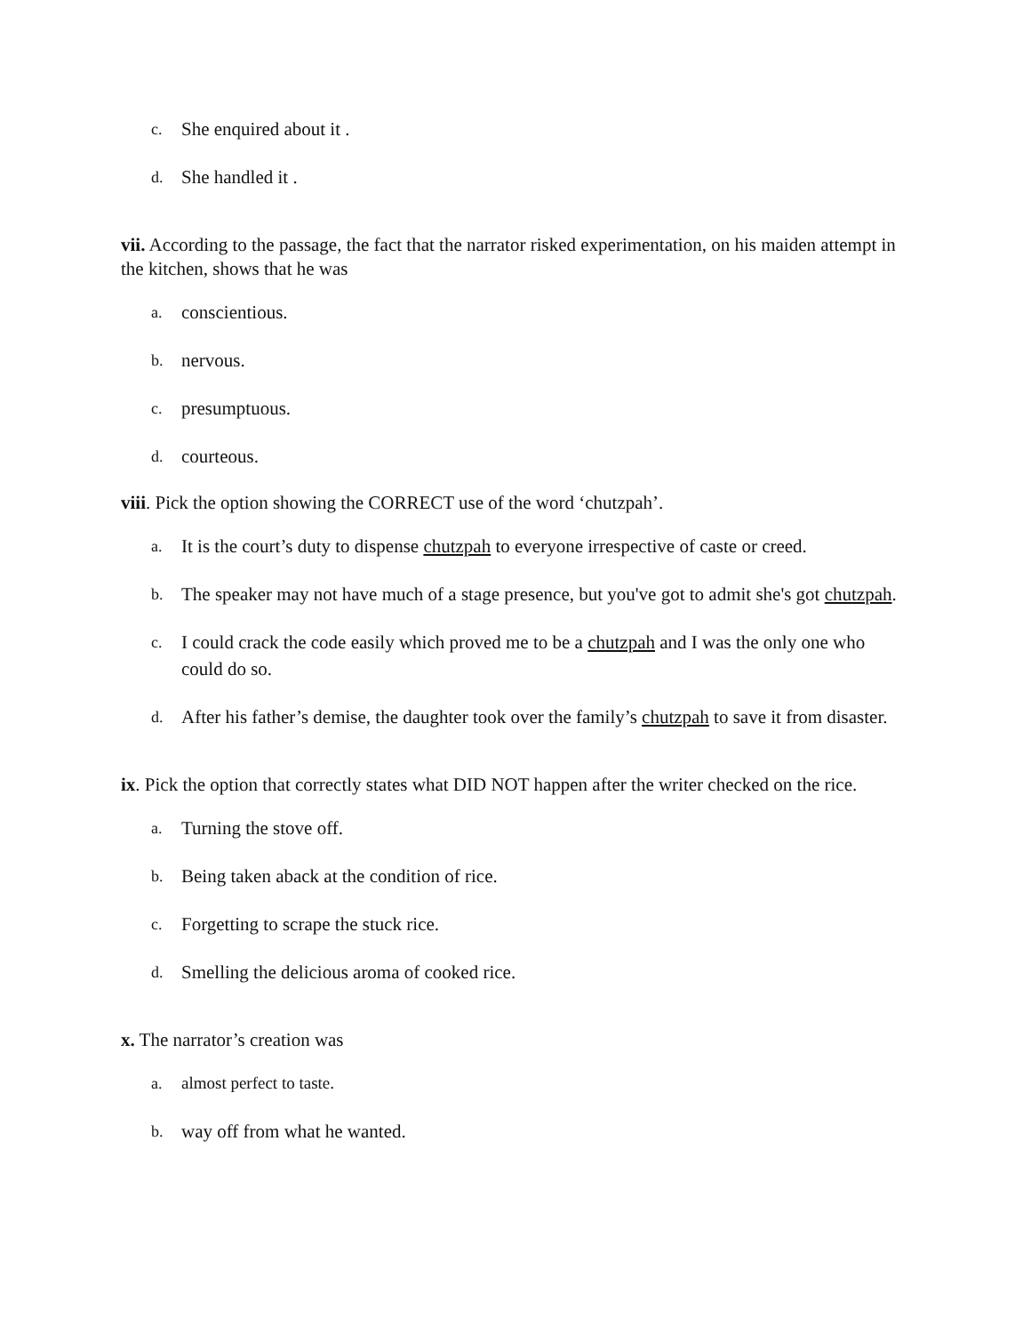c. She enquired about it .
d. She handled it .
vii. According to the passage, the fact that the narrator risked experimentation, on his maiden attempt in the kitchen, shows that he was
a. conscientious.
b. nervous.
c. presumptuous.
d. courteous.
viii. Pick the option showing the CORRECT use of the word ‘chutzpah’.
a. It is the court’s duty to dispense chutzpah to everyone irrespective of caste or creed.
b. The speaker may not have much of a stage presence, but you've got to admit she's got chutzpah.
c. I could crack the code easily which proved me to be a chutzpah and I was the only one who could do so.
d. After his father’s demise, the daughter took over the family’s chutzpah to save it from disaster.
ix. Pick the option that correctly states what DID NOT happen after the writer checked on the rice.
a. Turning the stove off.
b. Being taken aback at the condition of rice.
c. Forgetting to scrape the stuck rice.
d. Smelling the delicious aroma of cooked rice.
x. The narrator’s creation was
a. almost perfect to taste.
b. way off from what he wanted.